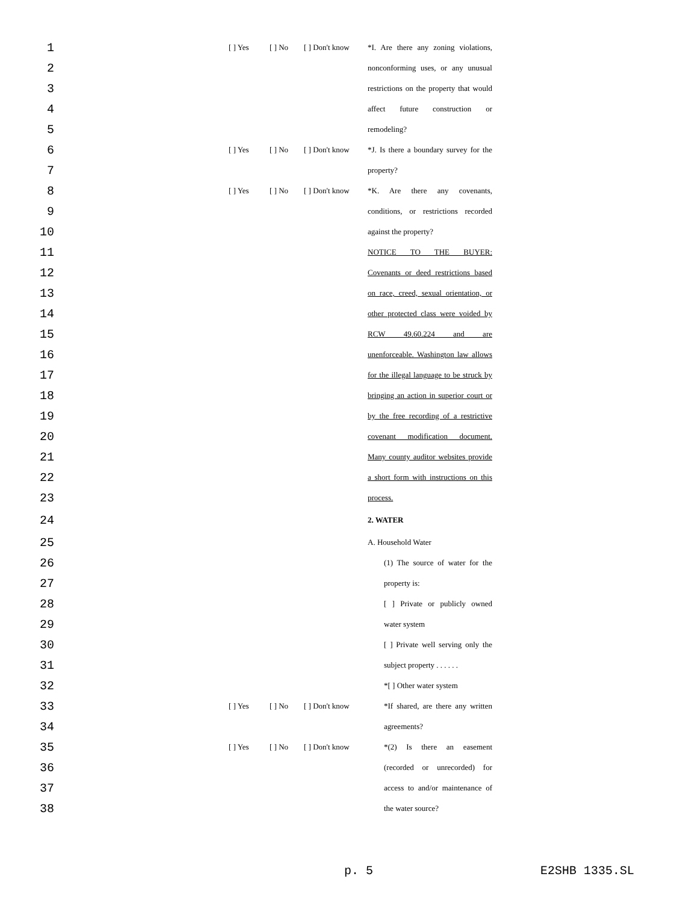| 1 | [ ] Yes | [ ] No | [ ] Don't know | *I. Are there any zoning violations, |
| 2 | | | | nonconforming uses, or any unusual |
| 3 | | | | restrictions on the property that would |
| 4 | | | | affect future construction or |
| 5 | | | | remodeling? |
| 6 | [ ] Yes | [ ] No | [ ] Don't know | *J. Is there a boundary survey for the |
| 7 | | | | property? |
| 8 | [ ] Yes | [ ] No | [ ] Don't know | *K. Are there any covenants, |
| 9 | | | | conditions, or restrictions recorded |
| 10 | | | | against the property? |
| 11 | | | | NOTICE TO THE BUYER: |
| 12 | | | | Covenants or deed restrictions based |
| 13 | | | | on race, creed, sexual orientation, or |
| 14 | | | | other protected class were voided by |
| 15 | | | | RCW 49.60.224 and are |
| 16 | | | | unenforceable. Washington law allows |
| 17 | | | | for the illegal language to be struck by |
| 18 | | | | bringing an action in superior court or |
| 19 | | | | by the free recording of a restrictive |
| 20 | | | | covenant modification document. |
| 21 | | | | Many county auditor websites provide |
| 22 | | | | a short form with instructions on this |
| 23 | | | | process. |
| 24 | | | | 2. WATER |
| 25 | | | | A. Household Water |
| 26 | | | | (1) The source of water for the |
| 27 | | | | property is: |
| 28 | | | | [ ] Private or publicly owned |
| 29 | | | | water system |
| 30 | | | | [ ] Private well serving only the |
| 31 | | | | subject property . . . . . . |
| 32 | | | | *[ ] Other water system |
| 33 | [ ] Yes | [ ] No | [ ] Don't know | *If shared, are there any written |
| 34 | | | | agreements? |
| 35 | [ ] Yes | [ ] No | [ ] Don't know | *(2) Is there an easement |
| 36 | | | | (recorded or unrecorded) for |
| 37 | | | | access to and/or maintenance of |
| 38 | | | | the water source? |
p. 5 E2SHB 1335.SL